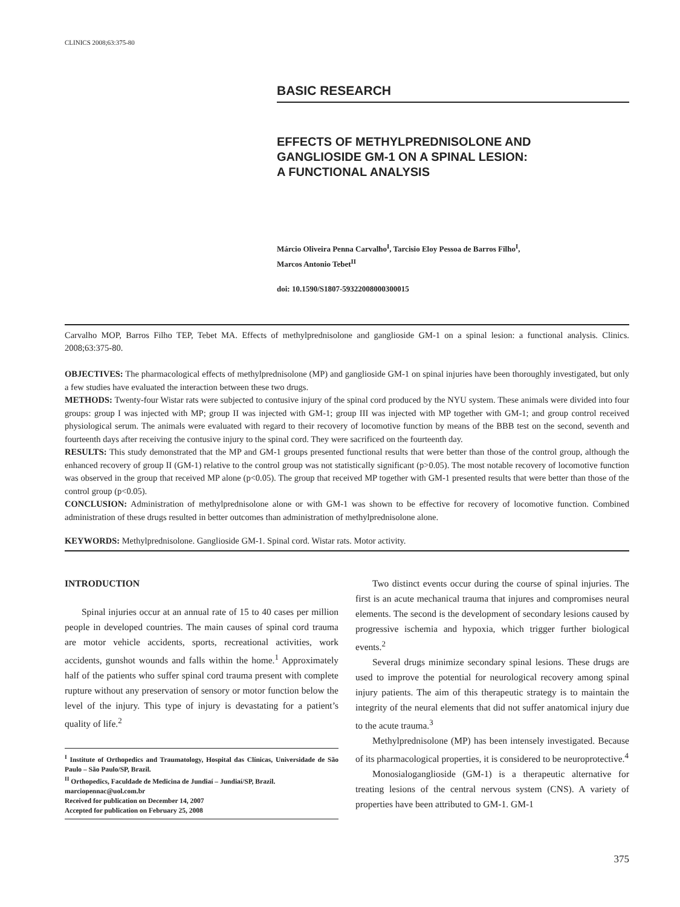CLINICS 2008;63:375-80
BASIC RESEARCH
EFFECTS OF METHYLPREDNISOLONE AND
GANGLIOSIDE GM-1 ON A SPINAL LESION:
A FUNCTIONAL ANALYSIS
Márcio Oliveira Penna Carvalho<sup>I</sup>, Tarcisio Eloy Pessoa de Barros Filho<sup>I</sup>,
Marcos Antonio Tebet<sup>II</sup>
doi: 10.1590/S1807-59322008000300015
Carvalho MOP, Barros Filho TEP, Tebet MA. Effects of methylprednisolone and ganglioside GM-1 on a spinal lesion: a functional analysis. Clinics. 2008;63:375-80.
OBJECTIVES: The pharmacological effects of methylprednisolone (MP) and ganglioside GM-1 on spinal injuries have been thoroughly investigated, but only a few studies have evaluated the interaction between these two drugs.
METHODS: Twenty-four Wistar rats were subjected to contusive injury of the spinal cord produced by the NYU system. These animals were divided into four groups: group I was injected with MP; group II was injected with GM-1; group III was injected with MP together with GM-1; and group control received physiological serum. The animals were evaluated with regard to their recovery of locomotive function by means of the BBB test on the second, seventh and fourteenth days after receiving the contusive injury to the spinal cord. They were sacrificed on the fourteenth day.
RESULTS: This study demonstrated that the MP and GM-1 groups presented functional results that were better than those of the control group, although the enhanced recovery of group II (GM-1) relative to the control group was not statistically significant (p>0.05). The most notable recovery of locomotive function was observed in the group that received MP alone (p<0.05). The group that received MP together with GM-1 presented results that were better than those of the control group (p<0.05).
CONCLUSION: Administration of methylprednisolone alone or with GM-1 was shown to be effective for recovery of locomotive function. Combined administration of these drugs resulted in better outcomes than administration of methylprednisolone alone.
KEYWORDS: Methylprednisolone. Ganglioside GM-1. Spinal cord. Wistar rats. Motor activity.
INTRODUCTION
Spinal injuries occur at an annual rate of 15 to 40 cases per million people in developed countries. The main causes of spinal cord trauma are motor vehicle accidents, sports, recreational activities, work accidents, gunshot wounds and falls within the home.<sup>1</sup> Approximately half of the patients who suffer spinal cord trauma present with complete rupture without any preservation of sensory or motor function below the level of the injury. This type of injury is devastating for a patient’s quality of life.<sup>2</sup>
<sup>I</sup> Institute of Orthopedics and Traumatology, Hospital das Clínicas, Universidade de São Paulo – São Paulo/SP, Brazil.
<sup>II</sup> Orthopedics, Faculdade de Medicina de Jundiaí – Jundiaí/SP, Brazil.
marciopennac@uol.com.br
Received for publication on December 14, 2007
Accepted for publication on February 25, 2008
Two distinct events occur during the course of spinal injuries. The first is an acute mechanical trauma that injures and compromises neural elements. The second is the development of secondary lesions caused by progressive ischemia and hypoxia, which trigger further biological events.<sup>2</sup>
Several drugs minimize secondary spinal lesions. These drugs are used to improve the potential for neurological recovery among spinal injury patients. The aim of this therapeutic strategy is to maintain the integrity of the neural elements that did not suffer anatomical injury due to the acute trauma.<sup>3</sup>
Methylprednisolone (MP) has been intensely investigated. Because of its pharmacological properties, it is considered to be neuroprotective.<sup>4</sup>
Monosialoganglioside (GM-1) is a therapeutic alternative for treating lesions of the central nervous system (CNS). A variety of properties have been attributed to GM-1. GM-1
375